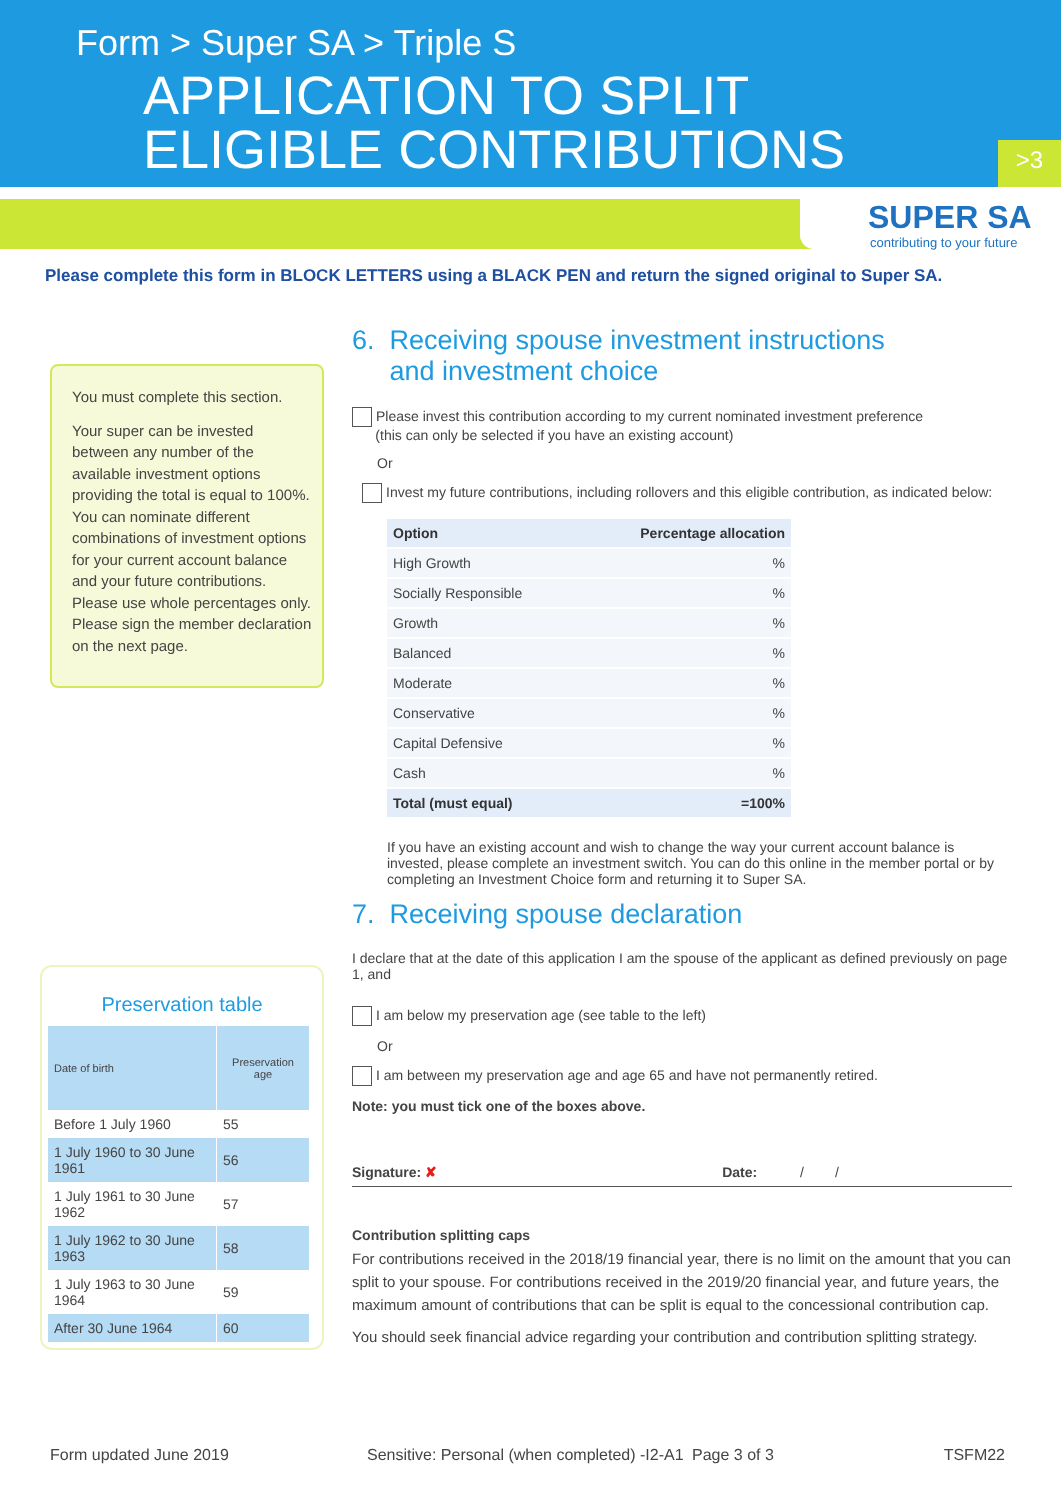Form > Super SA > Triple S
APPLICATION TO SPLIT
ELIGIBLE CONTRIBUTIONS
>3
SUPER SA
contributing to your future
Please complete this form in BLOCK LETTERS using a BLACK PEN and return the signed original to Super SA.
You must complete this section.
Your super can be invested between any number of the available investment options providing the total is equal to 100%. You can nominate different combinations of investment options for your current account balance and your future contributions. Please use whole percentages only. Please sign the member declaration on the next page.
Preservation table
| Date of birth | Preservation age |
| --- | --- |
| Before 1 July 1960 | 55 |
| 1 July 1960 to 30 June 1961 | 56 |
| 1 July 1961 to 30 June 1962 | 57 |
| 1 July 1962 to 30 June 1963 | 58 |
| 1 July 1963 to 30 June 1964 | 59 |
| After 30 June 1964 | 60 |
6. Receiving spouse investment instructions
and investment choice
Please invest this contribution according to my current nominated investment preference
(this can only be selected if you have an existing account)
Or
Invest my future contributions, including rollovers and this eligible contribution, as indicated below:
| Option | Percentage allocation |
| High Growth | % |
| Socially Responsible | % |
| Growth | % |
| Balanced | % |
| Moderate | % |
| Conservative | % |
| Capital Defensive | % |
| Cash | % |
| Total (must equal) | =100% |
If you have an existing account and wish to change the way your current account balance is invested, please complete an investment switch. You can do this online in the member portal or by completing an Investment Choice form and returning it to Super SA.
7. Receiving spouse declaration
I declare that at the date of this application I am the spouse of the applicant as defined previously on page 1, and
I am below my preservation age (see table to the left)
Or
I am between my preservation age and age 65 and have not permanently retired.
Note: you must tick one of the boxes above.
Signature: ✘ Date: / /
Contribution splitting caps
For contributions received in the 2018/19 financial year, there is no limit on the amount that you can split to your spouse. For contributions received in the 2019/20 financial year, and future years, the maximum amount of contributions that can be split is equal to the concessional contribution cap.
You should seek financial advice regarding your contribution and contribution splitting strategy.
Form updated June 2019 Sensitive: Personal (when completed) -I2-A1 Page 3 of 3 TSFM22